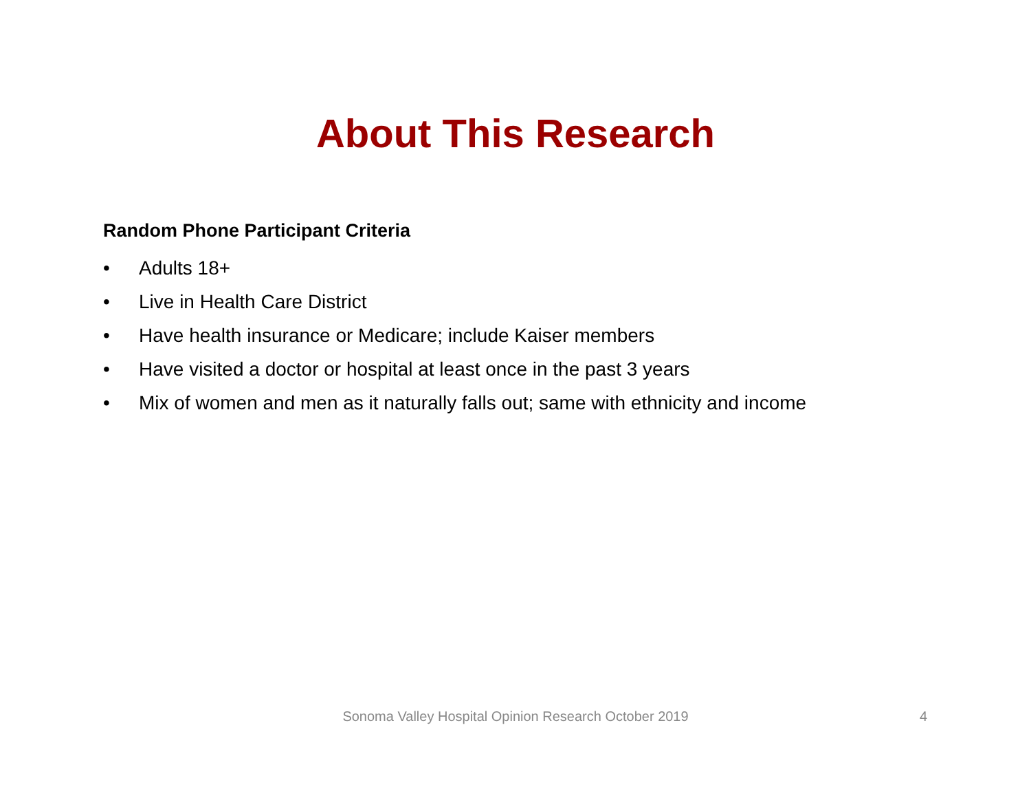About This Research
Random Phone Participant Criteria
• Adults 18+
• Live in Health Care District
• Have health insurance or Medicare; include Kaiser members
• Have visited a doctor or hospital at least once in the past 3 years
• Mix of women and men as it naturally falls out; same with ethnicity and income
Sonoma Valley Hospital Opinion Research October 2019
4